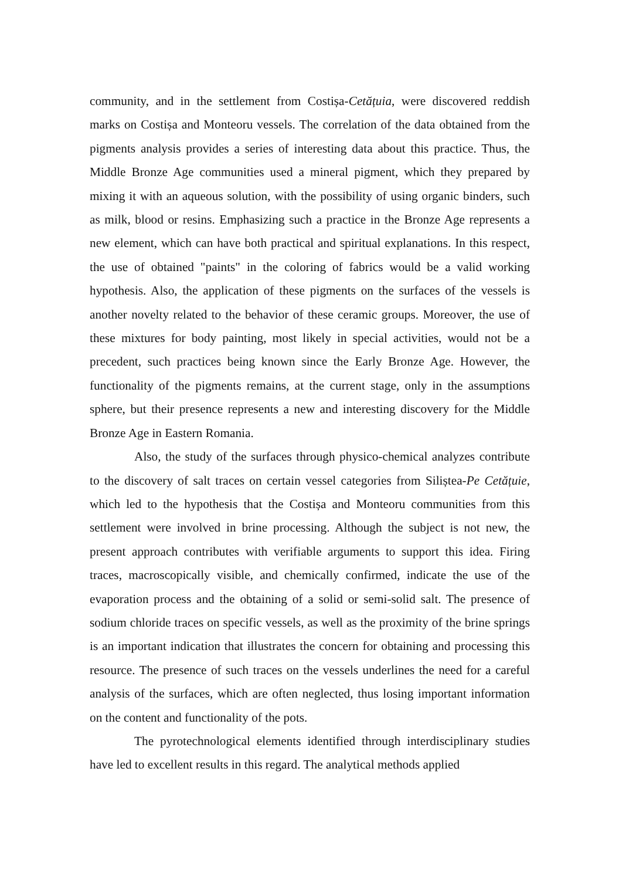community, and in the settlement from Costișa-Cetățuia, were discovered reddish marks on Costișa and Monteoru vessels. The correlation of the data obtained from the pigments analysis provides a series of interesting data about this practice. Thus, the Middle Bronze Age communities used a mineral pigment, which they prepared by mixing it with an aqueous solution, with the possibility of using organic binders, such as milk, blood or resins. Emphasizing such a practice in the Bronze Age represents a new element, which can have both practical and spiritual explanations. In this respect, the use of obtained "paints" in the coloring of fabrics would be a valid working hypothesis. Also, the application of these pigments on the surfaces of the vessels is another novelty related to the behavior of these ceramic groups. Moreover, the use of these mixtures for body painting, most likely in special activities, would not be a precedent, such practices being known since the Early Bronze Age. However, the functionality of the pigments remains, at the current stage, only in the assumptions sphere, but their presence represents a new and interesting discovery for the Middle Bronze Age in Eastern Romania.
Also, the study of the surfaces through physico-chemical analyzes contribute to the discovery of salt traces on certain vessel categories from Siliștea-Pe Cetățuie, which led to the hypothesis that the Costișa and Monteoru communities from this settlement were involved in brine processing. Although the subject is not new, the present approach contributes with verifiable arguments to support this idea. Firing traces, macroscopically visible, and chemically confirmed, indicate the use of the evaporation process and the obtaining of a solid or semi-solid salt. The presence of sodium chloride traces on specific vessels, as well as the proximity of the brine springs is an important indication that illustrates the concern for obtaining and processing this resource. The presence of such traces on the vessels underlines the need for a careful analysis of the surfaces, which are often neglected, thus losing important information on the content and functionality of the pots.
The pyrotechnological elements identified through interdisciplinary studies have led to excellent results in this regard. The analytical methods applied